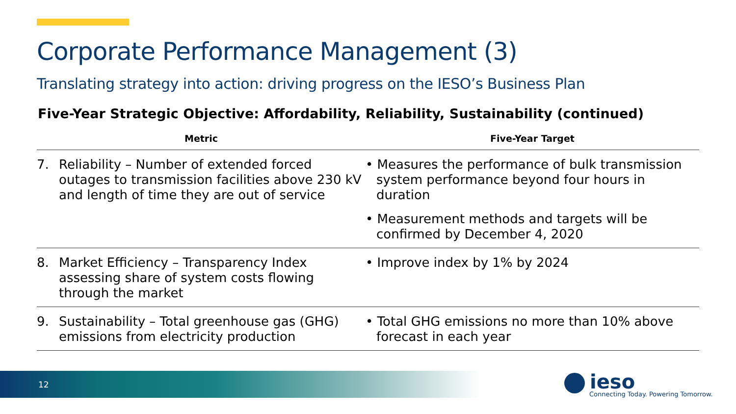Corporate Performance Management (3)
Translating strategy into action: driving progress on the IESO’s Business Plan
Five-Year Strategic Objective: Affordability, Reliability, Sustainability (continued)
| Metric | | Five-Year Target |
| --- | --- | --- |
| 7. | Reliability – Number of extended forced outages to transmission facilities above 230 kV and length of time they are out of service | • Measures the performance of bulk transmission system performance beyond four hours in duration • Measurement methods and targets will be confirmed by December 4, 2020 |
| 8. | Market Efficiency – Transparency Index assessing share of system costs flowing through the market | • Improve index by 1% by 2024 |
| 9. | Sustainability – Total greenhouse gas (GHG) emissions from electricity production | • Total GHG emissions no more than 10% above forecast in each year |
12 ieso
Connecting Today. Powering Tomorrow.